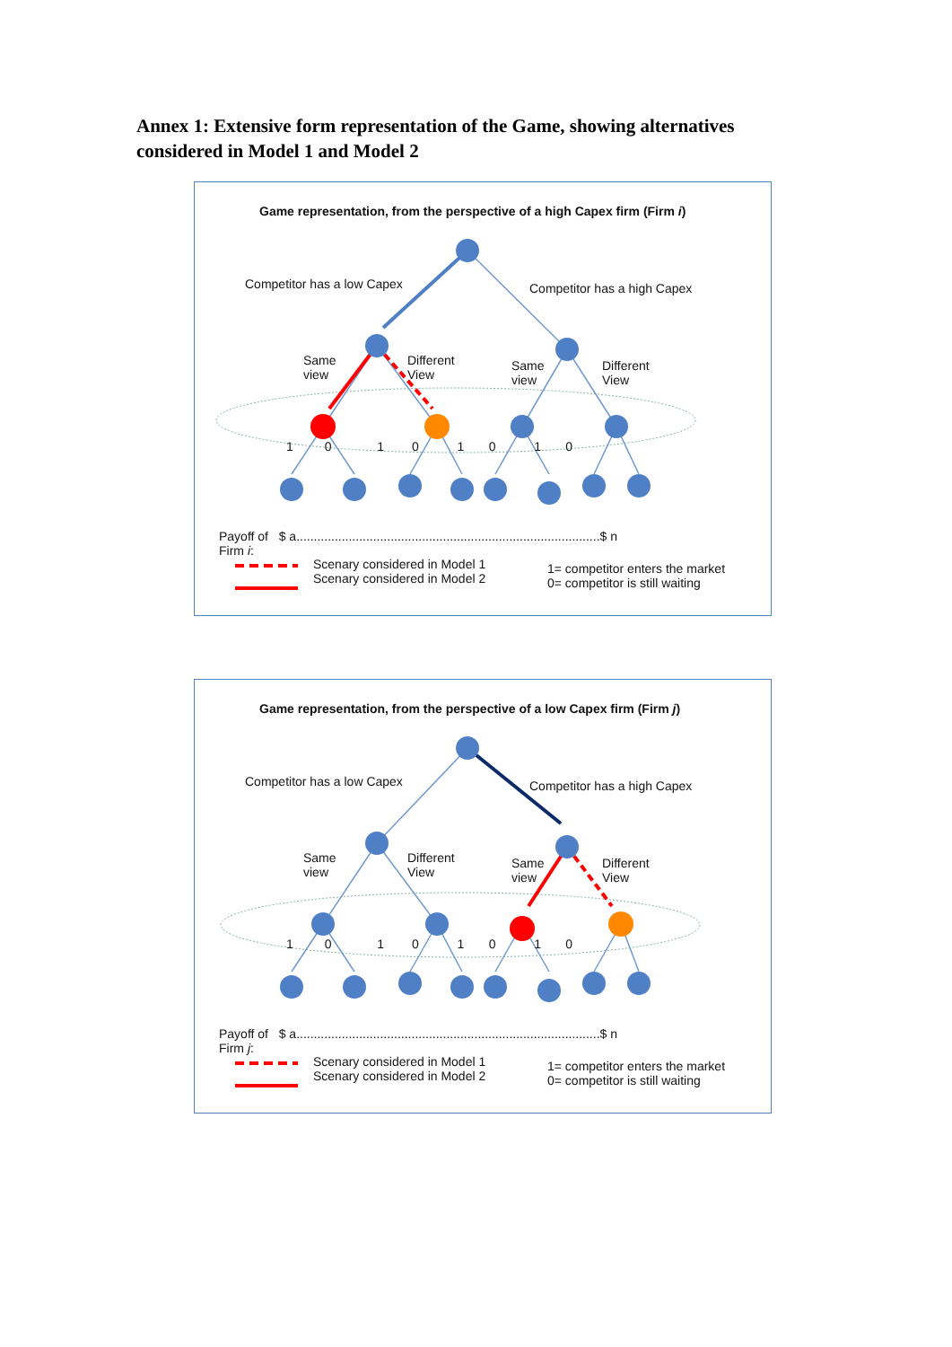Annex 1: Extensive form representation of the Game, showing alternatives considered in Model 1 and Model 2
Game representation, from the perspective of a high Capex firm (Firm i)
Competitor has a low Capex Competitor has a high Capex
Same
view
Different
View
Same
view
Different
View
1 0 1 0 1 0 1 0
Payoff of $ a.......................................................................................$ n
Firm i:
Scenary considered in Model 1
Scenary considered in Model 2
1= competitor enters the market
0= competitor is still waiting
Game representation, from the perspective of a low Capex firm (Firm j)
Competitor has a low Capex Competitor has a high Capex
Same
view
Different
View
Same
view
Different
View
1 0 1 0 1 0 1 0
Payoff of $ a.......................................................................................$ n
Firm j:
Scenary considered in Model 1
Scenary considered in Model 2
1= competitor enters the market
0= competitor is still waiting